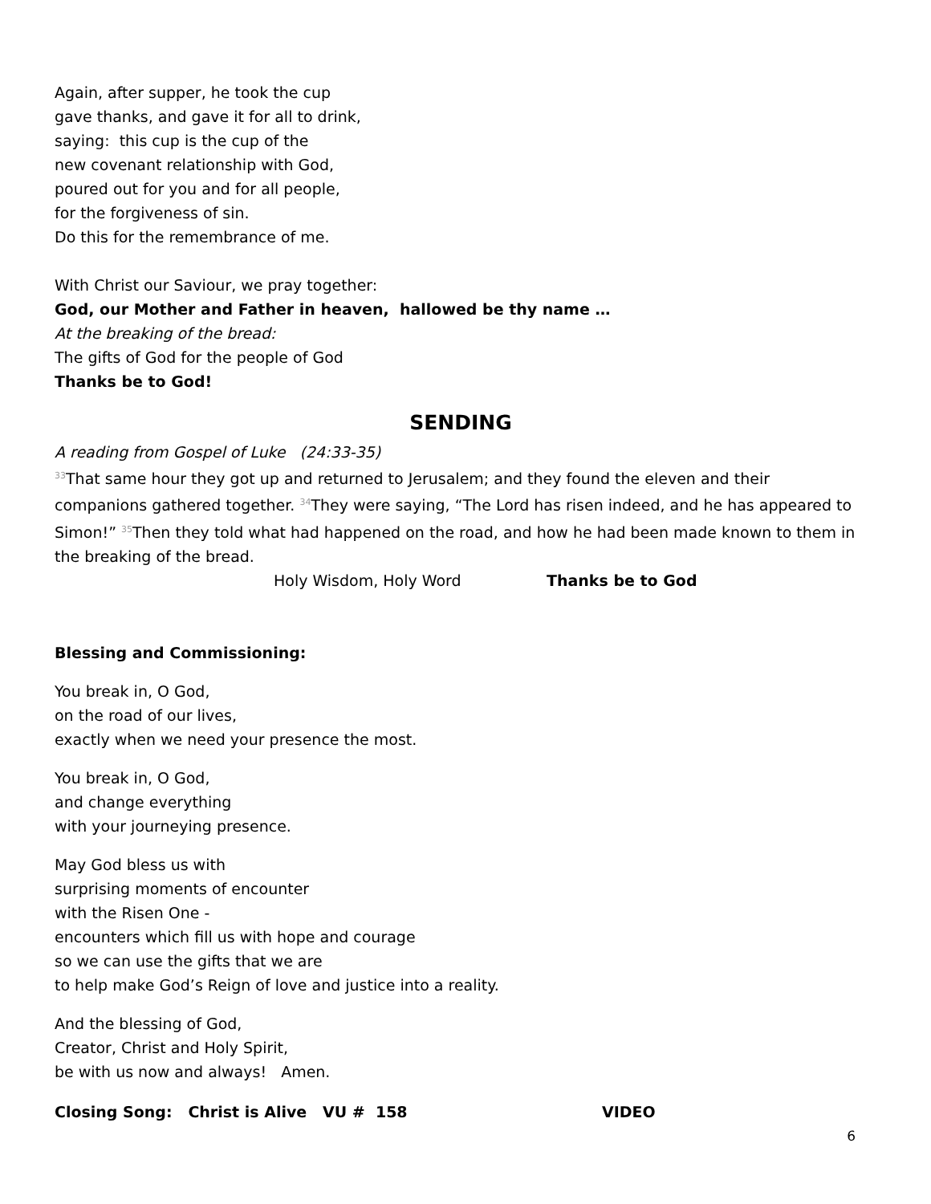Again, after supper, he took the cup
gave thanks, and gave it for all to drink,
saying: this cup is the cup of the
new covenant relationship with God,
poured out for you and for all people,
for the forgiveness of sin.
Do this for the remembrance of me.
With Christ our Saviour, we pray together:
God, our Mother and Father in heaven, hallowed be thy name …
At the breaking of the bread:
The gifts of God for the people of God
Thanks be to God!
SENDING
A reading from Gospel of Luke (24:33-35)
<sup>33</sup> That same hour they got up and returned to Jerusalem; and they found the eleven and their companions gathered together. <sup>34</sup>They were saying, “The Lord has risen indeed, and he has appeared to Simon!” <sup>35</sup>Then they told what had happened on the road, and how he had been made known to them in the breaking of the bread.
Holy Wisdom, Holy Word Thanks be to God
Blessing and Commissioning:
You break in, O God,
on the road of our lives,
exactly when we need your presence the most.
You break in, O God,
and change everything
with your journeying presence.
May God bless us with
surprising moments of encounter
with the Risen One -
encounters which fill us with hope and courage
so we can use the gifts that we are
to help make God’s Reign of love and justice into a reality.
And the blessing of God,
Creator, Christ and Holy Spirit,
be with us now and always! Amen.
Closing Song: Christ is Alive VU # 158 VIDEO
6